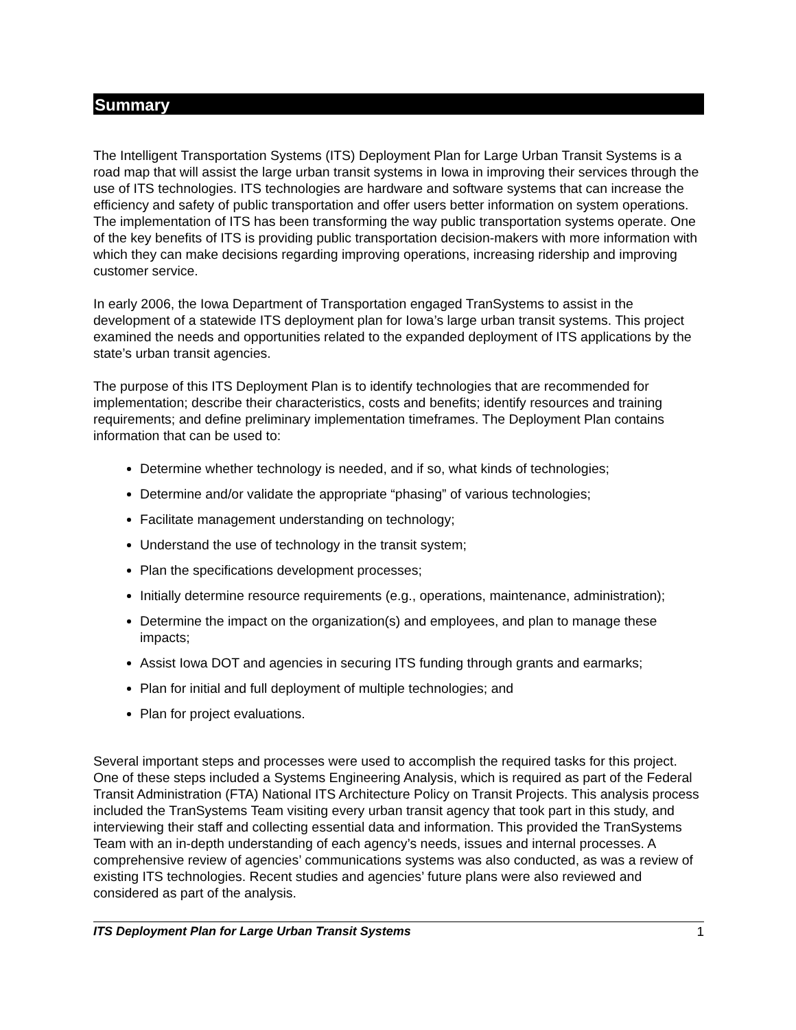Summary
The Intelligent Transportation Systems (ITS) Deployment Plan for Large Urban Transit Systems is a road map that will assist the large urban transit systems in Iowa in improving their services through the use of ITS technologies. ITS technologies are hardware and software systems that can increase the efficiency and safety of public transportation and offer users better information on system operations. The implementation of ITS has been transforming the way public transportation systems operate. One of the key benefits of ITS is providing public transportation decision-makers with more information with which they can make decisions regarding improving operations, increasing ridership and improving customer service.
In early 2006, the Iowa Department of Transportation engaged TranSystems to assist in the development of a statewide ITS deployment plan for Iowa’s large urban transit systems. This project examined the needs and opportunities related to the expanded deployment of ITS applications by the state’s urban transit agencies.
The purpose of this ITS Deployment Plan is to identify technologies that are recommended for implementation; describe their characteristics, costs and benefits; identify resources and training requirements; and define preliminary implementation timeframes. The Deployment Plan contains information that can be used to:
Determine whether technology is needed, and if so, what kinds of technologies;
Determine and/or validate the appropriate “phasing” of various technologies;
Facilitate management understanding on technology;
Understand the use of technology in the transit system;
Plan the specifications development processes;
Initially determine resource requirements (e.g., operations, maintenance, administration);
Determine the impact on the organization(s) and employees, and plan to manage these impacts;
Assist Iowa DOT and agencies in securing ITS funding through grants and earmarks;
Plan for initial and full deployment of multiple technologies; and
Plan for project evaluations.
Several important steps and processes were used to accomplish the required tasks for this project. One of these steps included a Systems Engineering Analysis, which is required as part of the Federal Transit Administration (FTA) National ITS Architecture Policy on Transit Projects. This analysis process included the TranSystems Team visiting every urban transit agency that took part in this study, and interviewing their staff and collecting essential data and information. This provided the TranSystems Team with an in-depth understanding of each agency’s needs, issues and internal processes. A comprehensive review of agencies’ communications systems was also conducted, as was a review of existing ITS technologies. Recent studies and agencies’ future plans were also reviewed and considered as part of the analysis.
ITS Deployment Plan for Large Urban Transit Systems 1